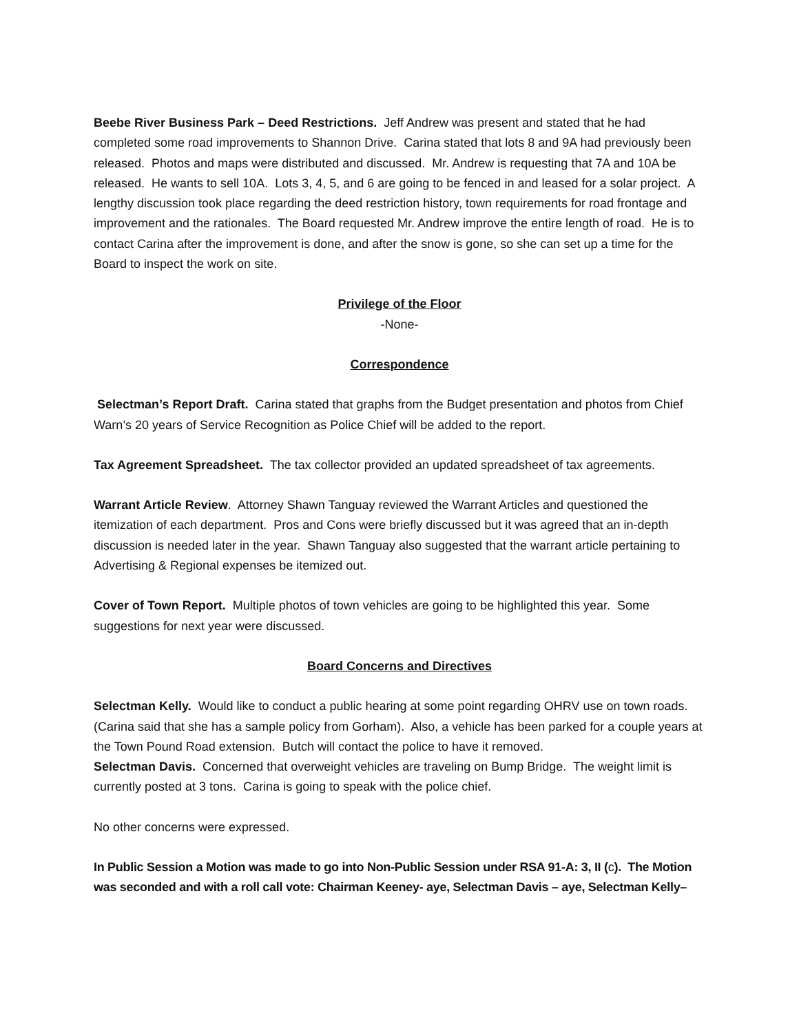Beebe River Business Park – Deed Restrictions. Jeff Andrew was present and stated that he had completed some road improvements to Shannon Drive. Carina stated that lots 8 and 9A had previously been released. Photos and maps were distributed and discussed. Mr. Andrew is requesting that 7A and 10A be released. He wants to sell 10A. Lots 3, 4, 5, and 6 are going to be fenced in and leased for a solar project. A lengthy discussion took place regarding the deed restriction history, town requirements for road frontage and improvement and the rationales. The Board requested Mr. Andrew improve the entire length of road. He is to contact Carina after the improvement is done, and after the snow is gone, so she can set up a time for the Board to inspect the work on site.
Privilege of the Floor
-None-
Correspondence
Selectman’s Report Draft. Carina stated that graphs from the Budget presentation and photos from Chief Warn’s 20 years of Service Recognition as Police Chief will be added to the report.
Tax Agreement Spreadsheet. The tax collector provided an updated spreadsheet of tax agreements.
Warrant Article Review. Attorney Shawn Tanguay reviewed the Warrant Articles and questioned the itemization of each department. Pros and Cons were briefly discussed but it was agreed that an in-depth discussion is needed later in the year. Shawn Tanguay also suggested that the warrant article pertaining to Advertising & Regional expenses be itemized out.
Cover of Town Report. Multiple photos of town vehicles are going to be highlighted this year. Some suggestions for next year were discussed.
Board Concerns and Directives
Selectman Kelly. Would like to conduct a public hearing at some point regarding OHRV use on town roads. (Carina said that she has a sample policy from Gorham). Also, a vehicle has been parked for a couple years at the Town Pound Road extension. Butch will contact the police to have it removed.
Selectman Davis. Concerned that overweight vehicles are traveling on Bump Bridge. The weight limit is currently posted at 3 tons. Carina is going to speak with the police chief.
No other concerns were expressed.
In Public Session a Motion was made to go into Non-Public Session under RSA 91-A: 3, II (c). The Motion was seconded and with a roll call vote: Chairman Keeney- aye, Selectman Davis – aye, Selectman Kelly–